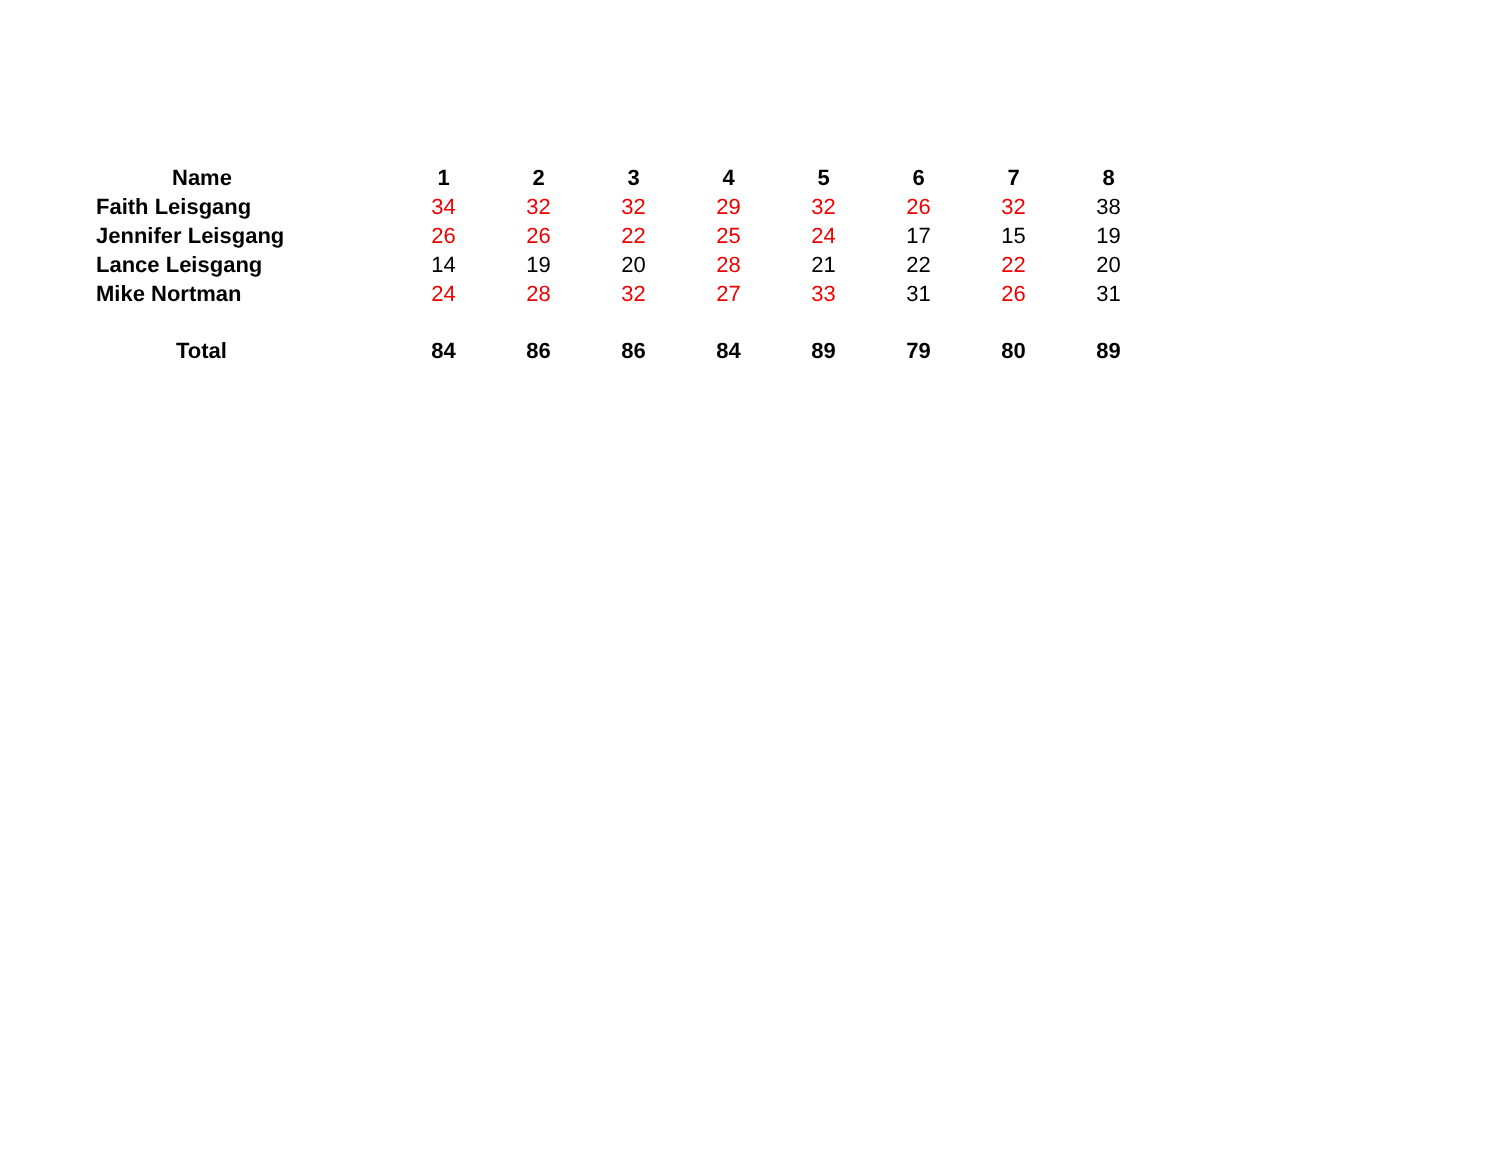| Name | 1 | 2 | 3 | 4 | 5 | 6 | 7 | 8 |
| --- | --- | --- | --- | --- | --- | --- | --- | --- |
| Faith Leisgang | 34 | 32 | 32 | 29 | 32 | 26 | 32 | 38 |
| Jennifer Leisgang | 26 | 26 | 22 | 25 | 24 | 17 | 15 | 19 |
| Lance Leisgang | 14 | 19 | 20 | 28 | 21 | 22 | 22 | 20 |
| Mike Nortman | 24 | 28 | 32 | 27 | 33 | 31 | 26 | 31 |
| Total | 84 | 86 | 86 | 84 | 89 | 79 | 80 | 89 |